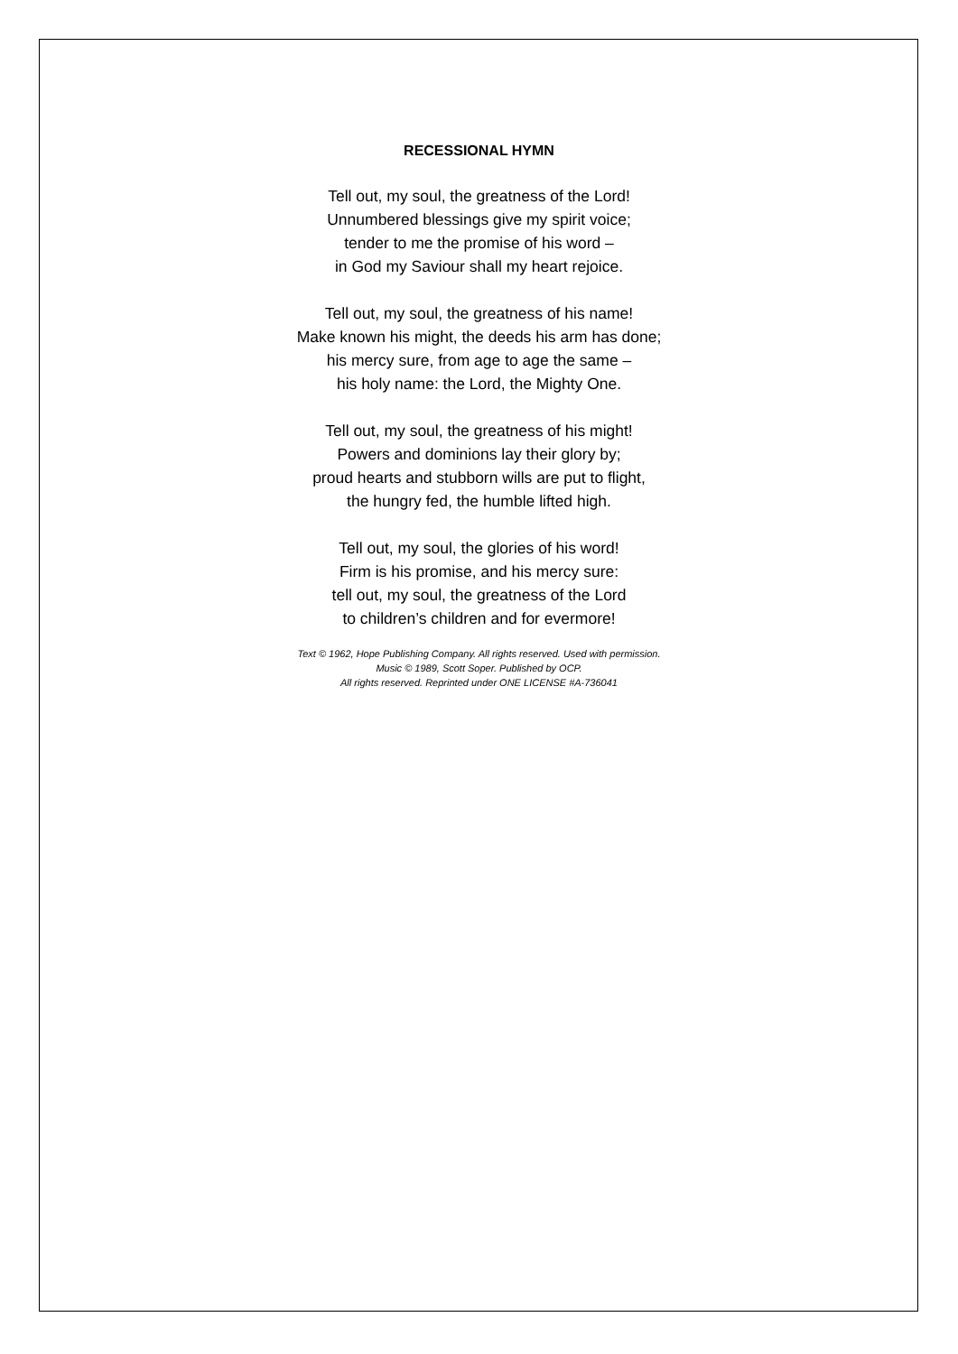RECESSIONAL HYMN
Tell out, my soul, the greatness of the Lord!
Unnumbered blessings give my spirit voice;
tender to me the promise of his word –
in God my Saviour shall my heart rejoice.
Tell out, my soul, the greatness of his name!
Make known his might, the deeds his arm has done;
his mercy sure, from age to age the same –
his holy name: the Lord, the Mighty One.
Tell out, my soul, the greatness of his might!
Powers and dominions lay their glory by;
proud hearts and stubborn wills are put to flight,
the hungry fed, the humble lifted high.
Tell out, my soul, the glories of his word!
Firm is his promise, and his mercy sure:
tell out, my soul, the greatness of the Lord
to children’s children and for evermore!
Text © 1962, Hope Publishing Company. All rights reserved. Used with permission.
Music © 1989, Scott Soper. Published by OCP.
All rights reserved. Reprinted under ONE LICENSE #A-736041